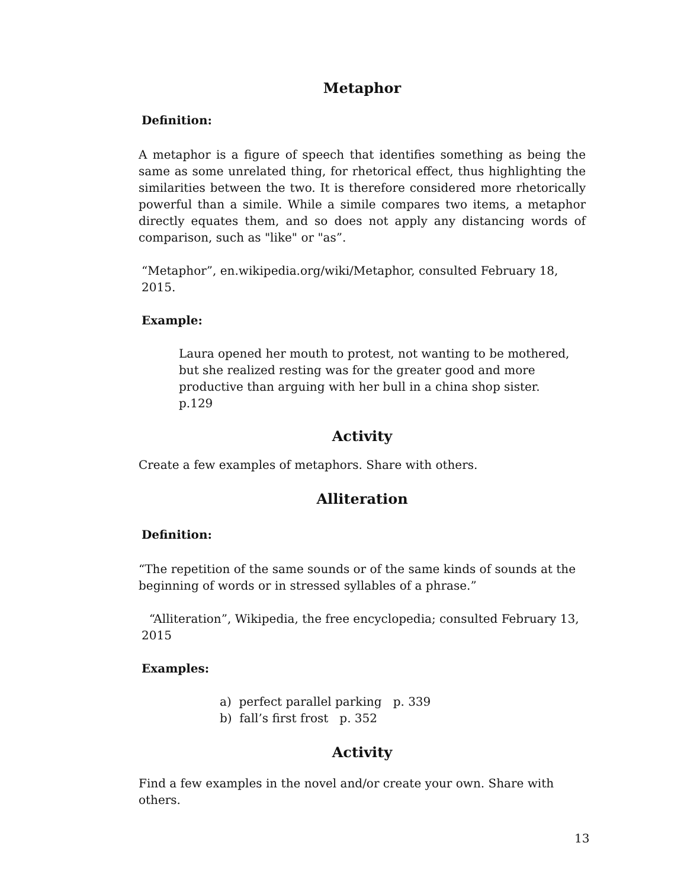Metaphor
Definition:
A metaphor is a figure of speech that identifies something as being the same as some unrelated thing, for rhetorical effect, thus highlighting the similarities between the two. It is therefore considered more rhetorically powerful than a simile. While a simile compares two items, a metaphor directly equates them, and so does not apply any distancing words of comparison, such as "like" or "as”.
“Metaphor”, en.wikipedia.org/wiki/Metaphor, consulted February 18, 2015.
Example:
Laura opened her mouth to protest, not wanting to be mothered, but she realized resting was for the greater good and more productive than arguing with her bull in a china shop sister. p.129
Activity
Create a few examples of metaphors. Share with others.
Alliteration
Definition:
“The repetition of the same sounds or of the same kinds of sounds at the beginning of words or in stressed syllables of a phrase.”
“Alliteration”, Wikipedia, the free encyclopedia; consulted February 13, 2015
Examples:
a) perfect parallel parking p. 339
b) fall’s first frost p. 352
Activity
Find a few examples in the novel and/or create your own. Share with others.
13